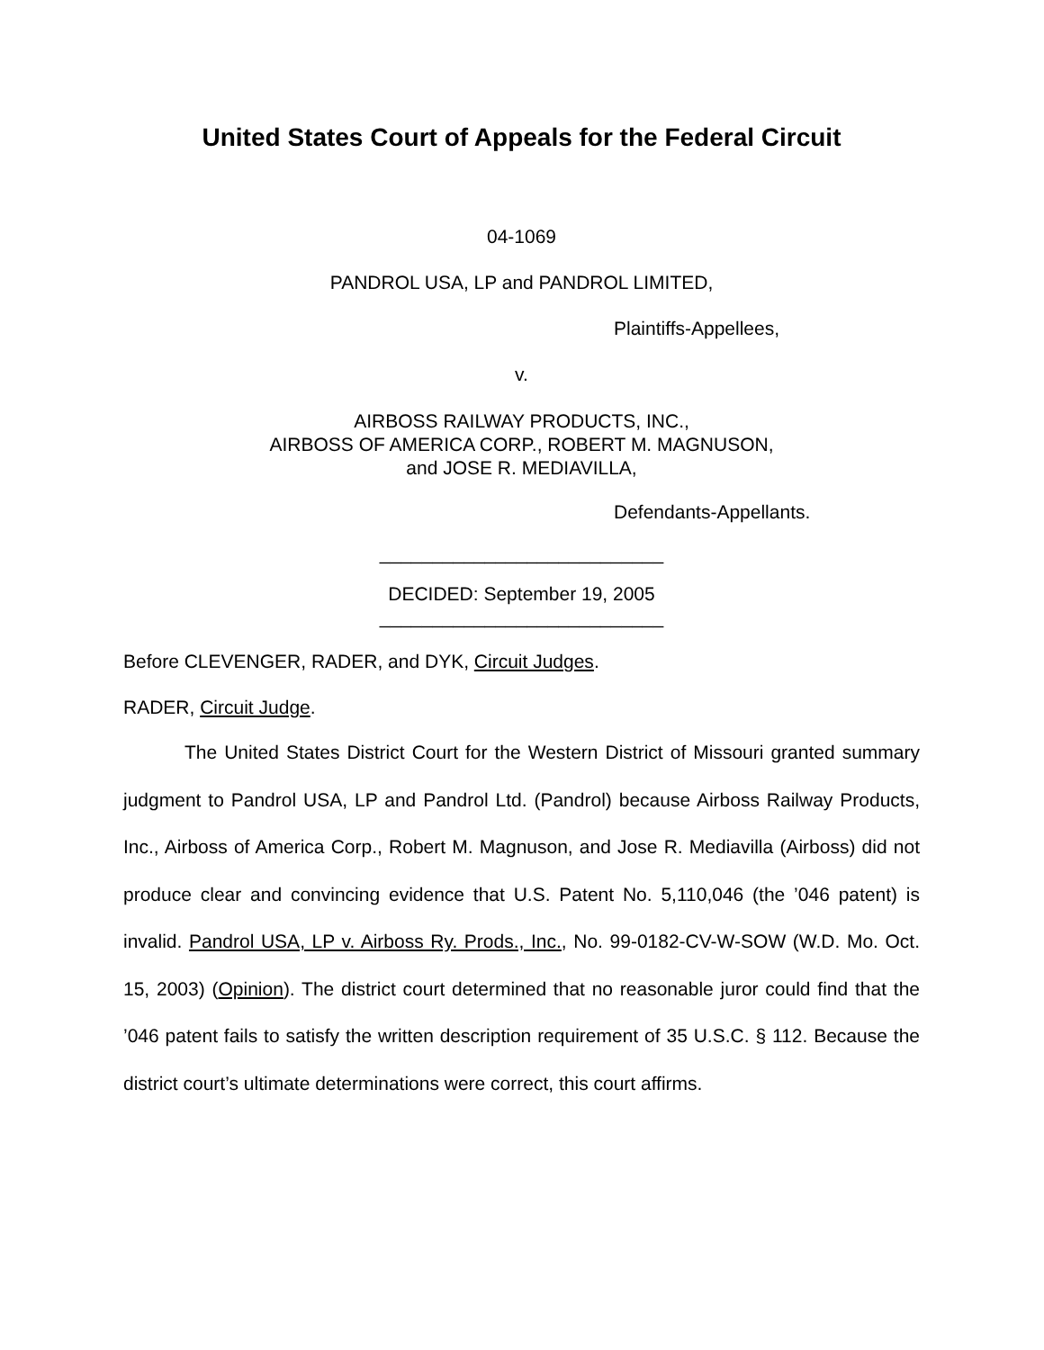United States Court of Appeals for the Federal Circuit
04-1069
PANDROL USA, LP and PANDROL LIMITED,
Plaintiffs-Appellees,
v.
AIRBOSS RAILWAY PRODUCTS, INC.,
AIRBOSS OF AMERICA CORP., ROBERT M. MAGNUSON,
and JOSE R. MEDIAVILLA,
Defendants-Appellants.
___________________________
DECIDED: September 19, 2005
___________________________
Before CLEVENGER, RADER, and DYK, Circuit Judges.
RADER, Circuit Judge.
The United States District Court for the Western District of Missouri granted summary judgment to Pandrol USA, LP and Pandrol Ltd. (Pandrol) because Airboss Railway Products, Inc., Airboss of America Corp., Robert M. Magnuson, and Jose R. Mediavilla (Airboss) did not produce clear and convincing evidence that U.S. Patent No. 5,110,046 (the ’046 patent) is invalid. Pandrol USA, LP v. Airboss Ry. Prods., Inc., No. 99-0182-CV-W-SOW (W.D. Mo. Oct. 15, 2003) (Opinion). The district court determined that no reasonable juror could find that the ’046 patent fails to satisfy the written description requirement of 35 U.S.C. § 112. Because the district court’s ultimate determinations were correct, this court affirms.